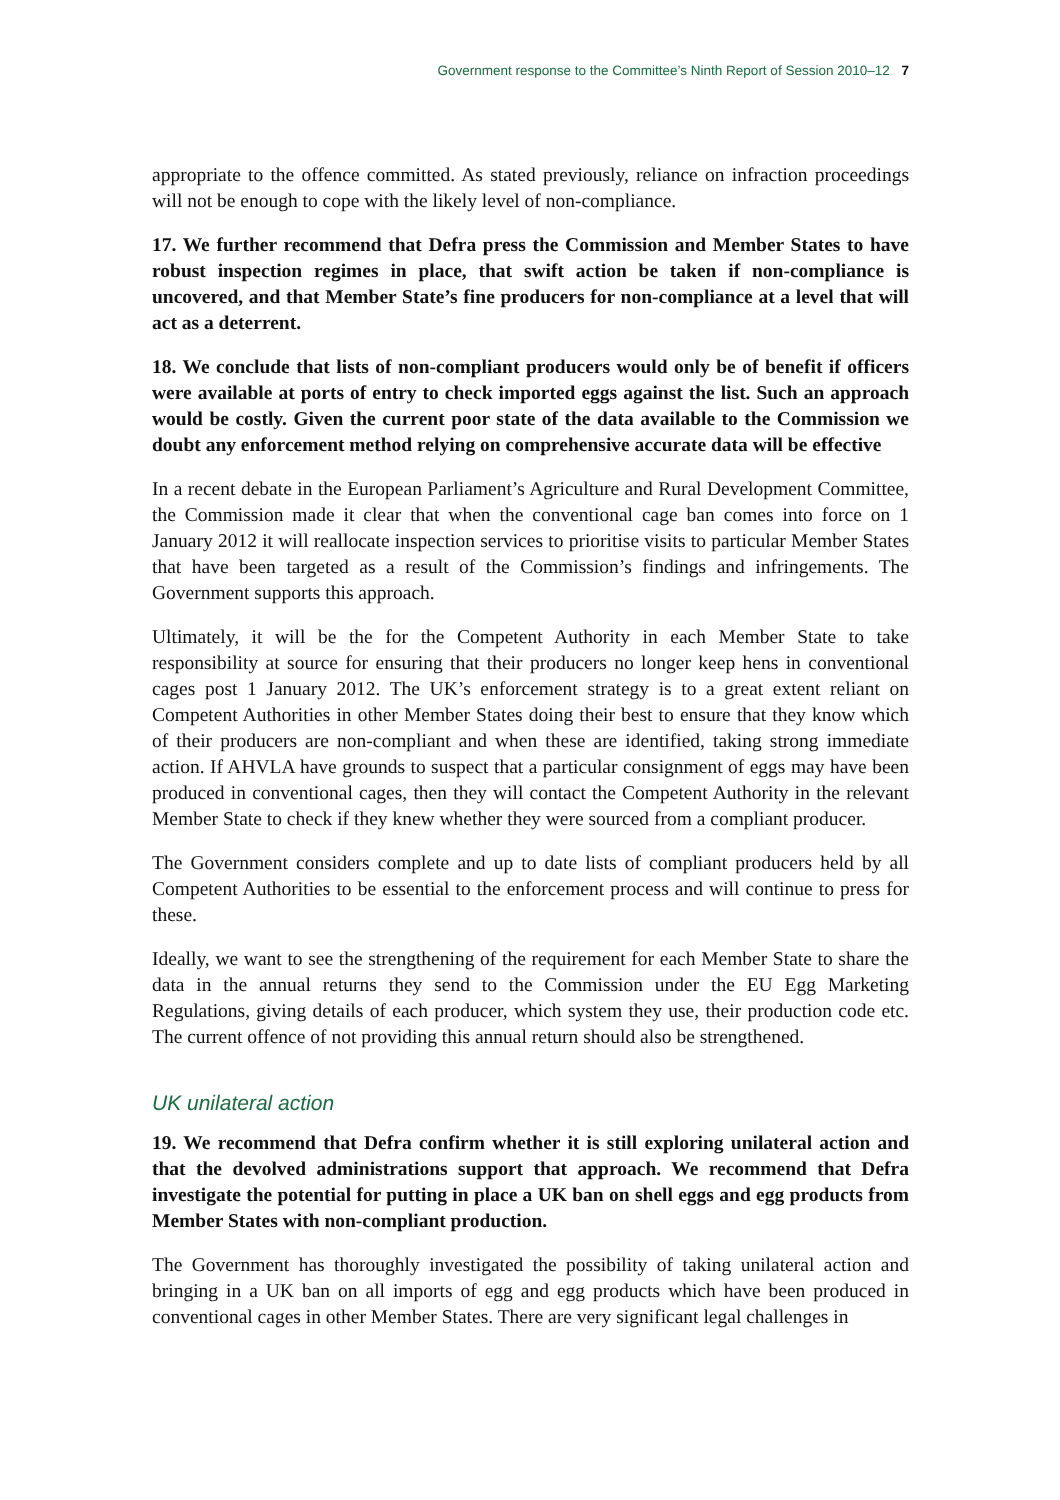Government response to the Committee’s Ninth Report of Session 2010–12 7
appropriate to the offence committed. As stated previously, reliance on infraction proceedings will not be enough to cope with the likely level of non-compliance.
17. We further recommend that Defra press the Commission and Member States to have robust inspection regimes in place, that swift action be taken if non-compliance is uncovered, and that Member State’s fine producers for non-compliance at a level that will act as a deterrent.
18. We conclude that lists of non-compliant producers would only be of benefit if officers were available at ports of entry to check imported eggs against the list. Such an approach would be costly. Given the current poor state of the data available to the Commission we doubt any enforcement method relying on comprehensive accurate data will be effective
In a recent debate in the European Parliament’s Agriculture and Rural Development Committee, the Commission made it clear that when the conventional cage ban comes into force on 1 January 2012 it will reallocate inspection services to prioritise visits to particular Member States that have been targeted as a result of the Commission’s findings and infringements. The Government supports this approach.
Ultimately, it will be the for the Competent Authority in each Member State to take responsibility at source for ensuring that their producers no longer keep hens in conventional cages post 1 January 2012. The UK’s enforcement strategy is to a great extent reliant on Competent Authorities in other Member States doing their best to ensure that they know which of their producers are non-compliant and when these are identified, taking strong immediate action. If AHVLA have grounds to suspect that a particular consignment of eggs may have been produced in conventional cages, then they will contact the Competent Authority in the relevant Member State to check if they knew whether they were sourced from a compliant producer.
The Government considers complete and up to date lists of compliant producers held by all Competent Authorities to be essential to the enforcement process and will continue to press for these.
Ideally, we want to see the strengthening of the requirement for each Member State to share the data in the annual returns they send to the Commission under the EU Egg Marketing Regulations, giving details of each producer, which system they use, their production code etc. The current offence of not providing this annual return should also be strengthened.
UK unilateral action
19. We recommend that Defra confirm whether it is still exploring unilateral action and that the devolved administrations support that approach. We recommend that Defra investigate the potential for putting in place a UK ban on shell eggs and egg products from Member States with non-compliant production.
The Government has thoroughly investigated the possibility of taking unilateral action and bringing in a UK ban on all imports of egg and egg products which have been produced in conventional cages in other Member States. There are very significant legal challenges in